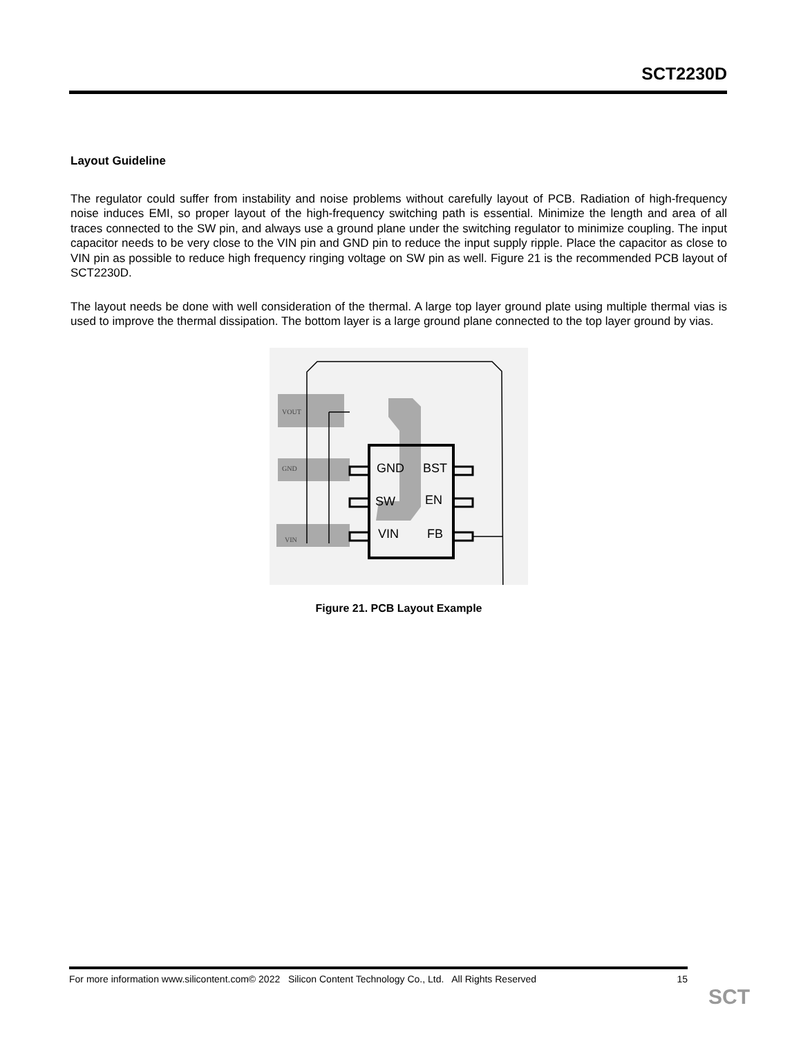SCT2230D
Layout Guideline
The regulator could suffer from instability and noise problems without carefully layout of PCB. Radiation of high-frequency noise induces EMI, so proper layout of the high-frequency switching path is essential. Minimize the length and area of all traces connected to the SW pin, and always use a ground plane under the switching regulator to minimize coupling. The input capacitor needs to be very close to the VIN pin and GND pin to reduce the input supply ripple. Place the capacitor as close to VIN pin as possible to reduce high frequency ringing voltage on SW pin as well. Figure 21 is the recommended PCB layout of SCT2230D.
The layout needs be done with well consideration of the thermal. A large top layer ground plate using multiple thermal vias is used to improve the thermal dissipation. The bottom layer is a large ground plane connected to the top layer ground by vias.
GND
BST
SW
EN
VIN
FB
VOUT
GND
VIN
Figure 21. PCB Layout Example
For more information www.silicontent.com© 2022 Silicon Content Technology Co., Ltd. All Rights Reserved 15
SCT